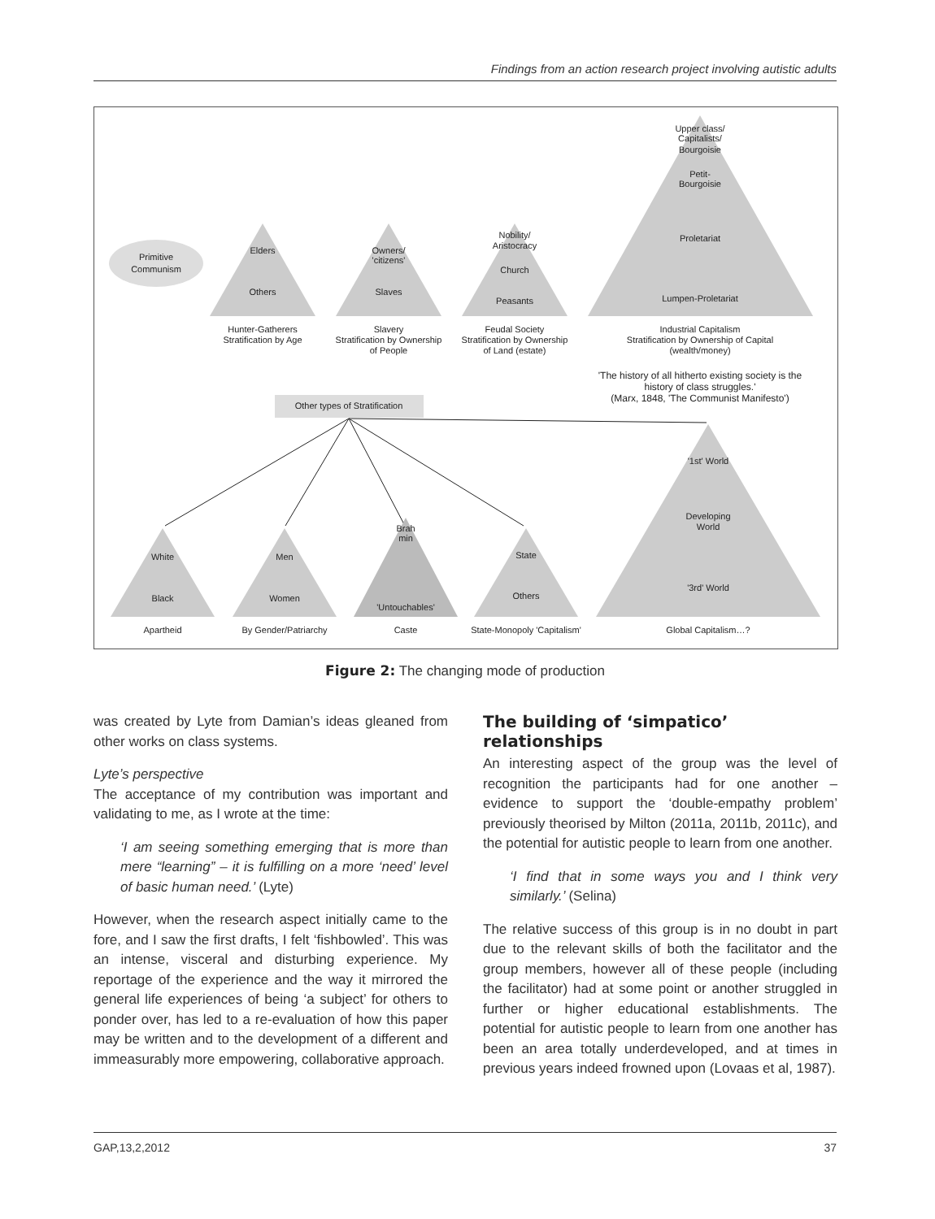Findings from an action research project involving autistic adults
Primitive
Communism
Elders
Others
Hunter-Gatherers
Stratification by Age
Owners/
'citizens'
Slaves
Slavery
Stratification by Ownership
of People
Nobility/
Aristocracy
Church
Peasants
Feudal Society
Stratification by Ownership
of Land (estate)
Upper class/
Capitalists/
Bourgoisie
Petit-
Bourgoisie
Proletariat
Lumpen-Proletariat
Industrial Capitalism
Stratification by Ownership of Capital
(wealth/money)
'The history of all hitherto existing society is the
history of class struggles.'
(Marx, 1848, 'The Communist Manifesto')
Other types of Stratification
White
Black
Apartheid
Men
Women
By Gender/Patriarchy
Brah
min
'Untouchables'
Caste
State
Others
State-Monopoly 'Capitalism'
'1st' World
Developing
World
'3rd' World
Global Capitalism…?
Figure 2: The changing mode of production
was created by Lyte from Damian’s ideas gleaned from other works on class systems.
Lyte’s perspective
The acceptance of my contribution was important and validating to me, as I wrote at the time:
‘I am seeing something emerging that is more than mere “learning” – it is fulfilling on a more ‘need’ level of basic human need.’ (Lyte)
However, when the research aspect initially came to the fore, and I saw the first drafts, I felt ‘fishbowled’. This was an intense, visceral and disturbing experience. My reportage of the experience and the way it mirrored the general life experiences of being ‘a subject’ for others to ponder over, has led to a re-evaluation of how this paper may be written and to the development of a different and immeasurably more empowering, collaborative approach.
The building of ‘simpatico’ relationships
An interesting aspect of the group was the level of recognition the participants had for one another – evidence to support the ‘double-empathy problem’ previously theorised by Milton (2011a, 2011b, 2011c), and the potential for autistic people to learn from one another.
‘I find that in some ways you and I think very similarly.’ (Selina)
The relative success of this group is in no doubt in part due to the relevant skills of both the facilitator and the group members, however all of these people (including the facilitator) had at some point or another struggled in further or higher educational establishments. The potential for autistic people to learn from one another has been an area totally underdeveloped, and at times in previous years indeed frowned upon (Lovaas et al, 1987).
GAP,13,2,2012 37